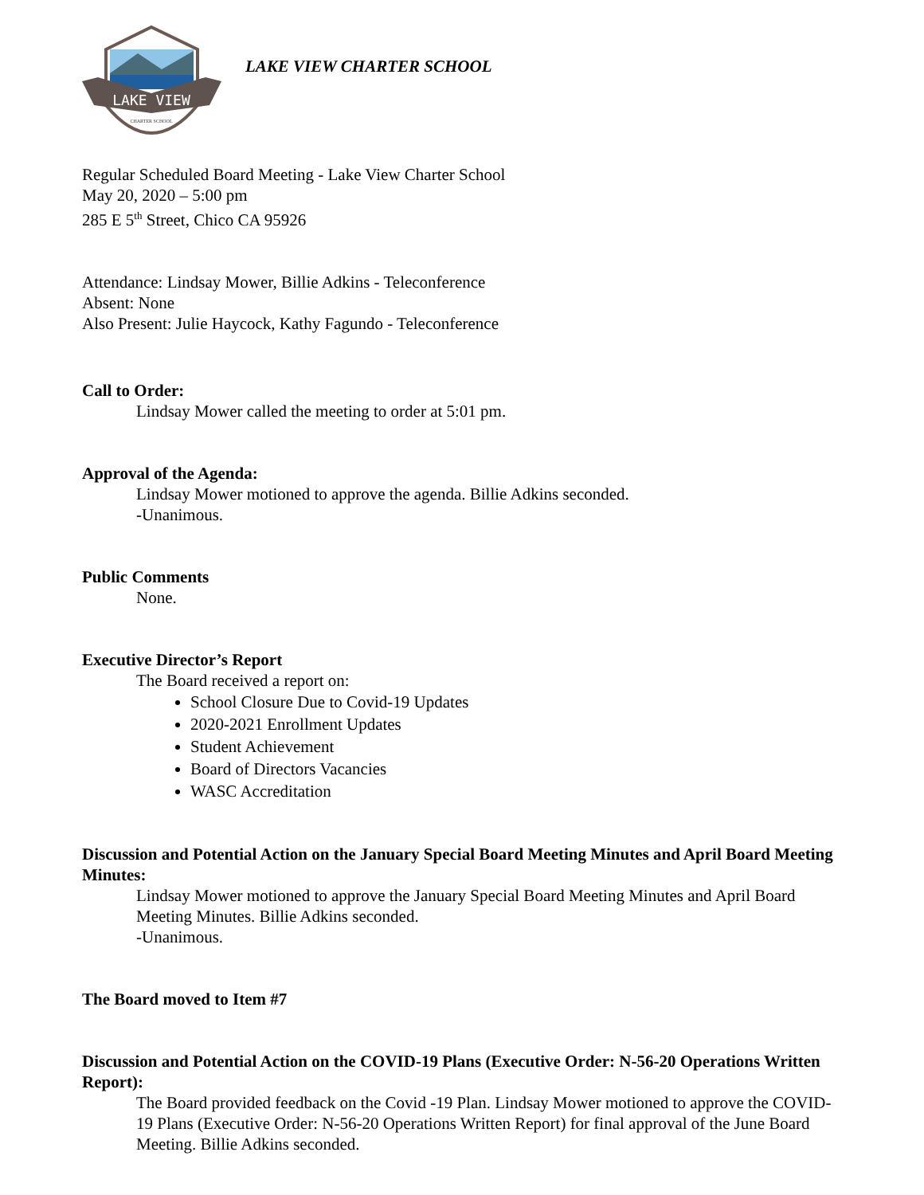LAKE VIEW
CHARTER SCHOOL
LAKE VIEW CHARTER SCHOOL
Regular Scheduled Board Meeting - Lake View Charter School
May 20, 2020 – 5:00 pm
285 E 5<sup>th</sup> Street, Chico CA 95926
Attendance: Lindsay Mower, Billie Adkins - Teleconference
Absent: None
Also Present: Julie Haycock, Kathy Fagundo - Teleconference
Call to Order:
Lindsay Mower called the meeting to order at 5:01 pm.
Approval of the Agenda:
Lindsay Mower motioned to approve the agenda. Billie Adkins seconded.
-Unanimous.
Public Comments
None.
Executive Director’s Report
The Board received a report on:
School Closure Due to Covid-19 Updates
2020-2021 Enrollment Updates
Student Achievement
Board of Directors Vacancies
WASC Accreditation
Discussion and Potential Action on the January Special Board Meeting Minutes and April Board Meeting Minutes:
Lindsay Mower motioned to approve the January Special Board Meeting Minutes and April Board Meeting Minutes. Billie Adkins seconded.
-Unanimous.
The Board moved to Item #7
Discussion and Potential Action on the COVID-19 Plans (Executive Order: N-56-20 Operations Written Report):
The Board provided feedback on the Covid -19 Plan. Lindsay Mower motioned to approve the COVID-19 Plans (Executive Order: N-56-20 Operations Written Report) for final approval of the June Board Meeting. Billie Adkins seconded.